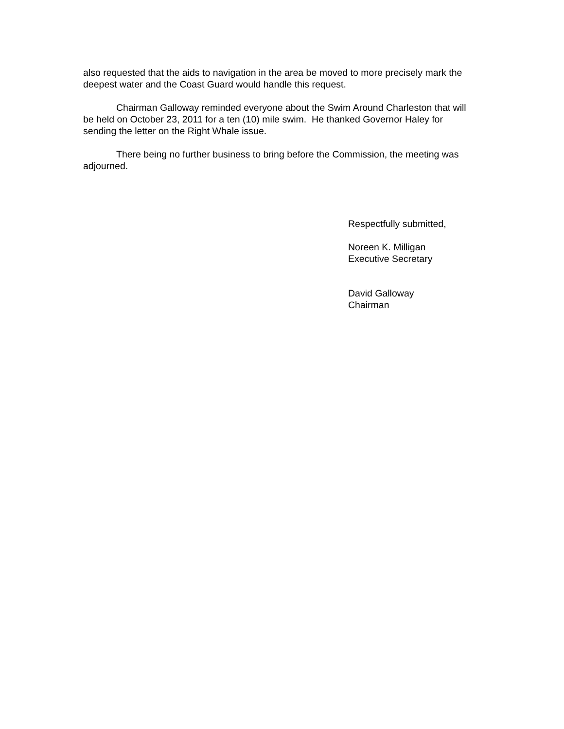also requested that the aids to navigation in the area be moved to more precisely mark the deepest water and the Coast Guard would handle this request.
Chairman Galloway reminded everyone about the Swim Around Charleston that will be held on October 23, 2011 for a ten (10) mile swim. He thanked Governor Haley for sending the letter on the Right Whale issue.
There being no further business to bring before the Commission, the meeting was adjourned.
Respectfully submitted,
Noreen K. Milligan
Executive Secretary
David Galloway
Chairman